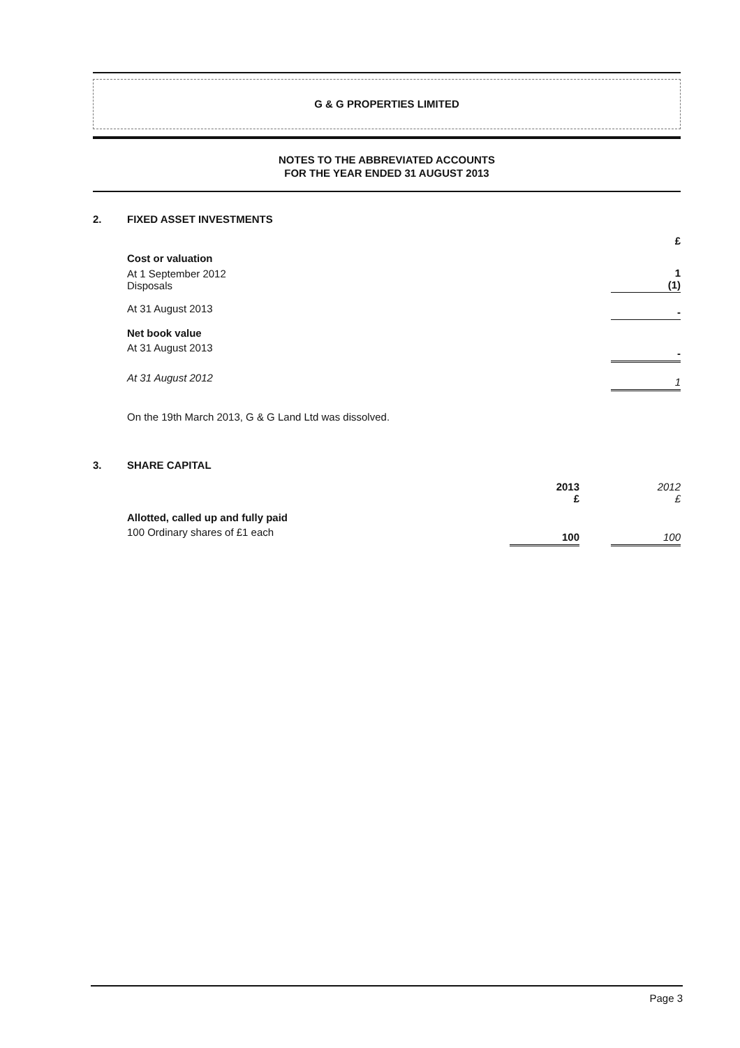G & G PROPERTIES LIMITED
NOTES TO THE ABBREVIATED ACCOUNTS
FOR THE YEAR ENDED 31 AUGUST 2013
2. FIXED ASSET INVESTMENTS
| | £ |
| Cost or valuation | |
| At 1 September 2012 Disposals | 1 (1) |
| At 31 August 2013 | - |
| Net book value | |
| At 31 August 2013 | - |
| At 31 August 2012 | 1 |
On the 19th March 2013, G & G Land Ltd was dissolved.
3. SHARE CAPITAL
| | 2013 £ | | 2012 £ |
| Allotted, called up and fully paid | | | |
| 100 Ordinary shares of £1 each | 100 | | 100 |
Page 3